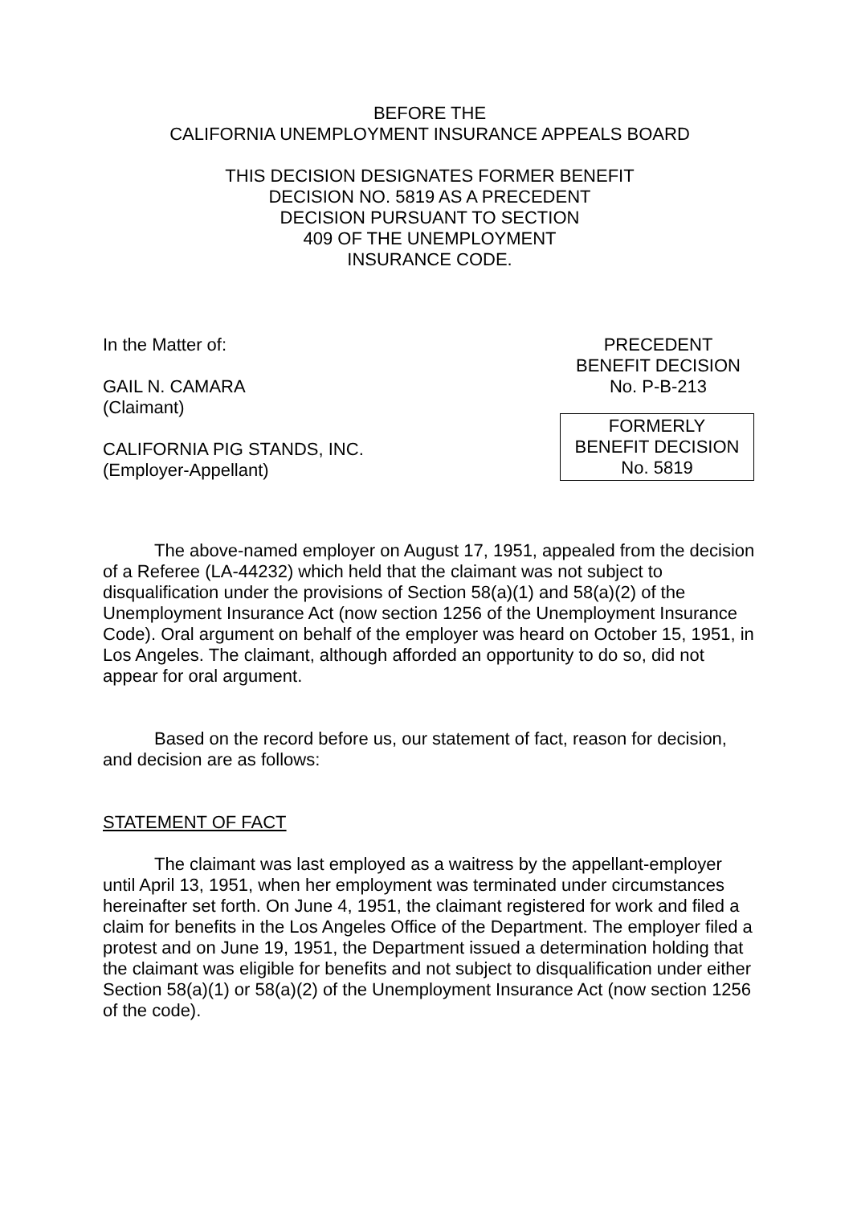BEFORE THE
CALIFORNIA UNEMPLOYMENT INSURANCE APPEALS BOARD
THIS DECISION DESIGNATES FORMER BENEFIT
DECISION NO. 5819 AS A PRECEDENT
DECISION PURSUANT TO SECTION
409 OF THE UNEMPLOYMENT
INSURANCE CODE.
In the Matter of:
GAIL N. CAMARA
(Claimant)
CALIFORNIA PIG STANDS, INC.
(Employer-Appellant)
PRECEDENT
BENEFIT DECISION
No. P-B-213
FORMERLY
BENEFIT DECISION
No. 5819
The above-named employer on August 17, 1951, appealed from the decision of a Referee (LA-44232) which held that the claimant was not subject to disqualification under the provisions of Section 58(a)(1) and 58(a)(2) of the Unemployment Insurance Act (now section 1256 of the Unemployment Insurance Code). Oral argument on behalf of the employer was heard on October 15, 1951, in Los Angeles. The claimant, although afforded an opportunity to do so, did not appear for oral argument.
Based on the record before us, our statement of fact, reason for decision, and decision are as follows:
STATEMENT OF FACT
The claimant was last employed as a waitress by the appellant-employer until April 13, 1951, when her employment was terminated under circumstances hereinafter set forth. On June 4, 1951, the claimant registered for work and filed a claim for benefits in the Los Angeles Office of the Department. The employer filed a protest and on June 19, 1951, the Department issued a determination holding that the claimant was eligible for benefits and not subject to disqualification under either Section 58(a)(1) or 58(a)(2) of the Unemployment Insurance Act (now section 1256 of the code).